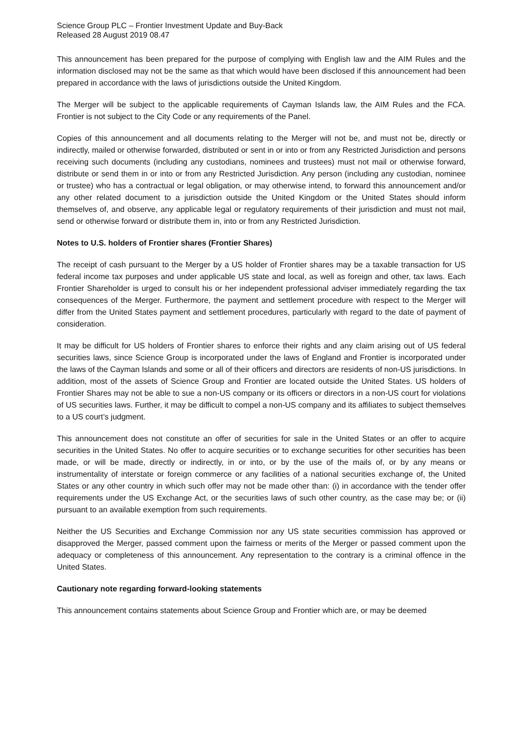Science Group PLC – Frontier Investment Update and Buy-Back
Released 28 August 2019 08.47
This announcement has been prepared for the purpose of complying with English law and the AIM Rules and the information disclosed may not be the same as that which would have been disclosed if this announcement had been prepared in accordance with the laws of jurisdictions outside the United Kingdom.
The Merger will be subject to the applicable requirements of Cayman Islands law, the AIM Rules and the FCA. Frontier is not subject to the City Code or any requirements of the Panel.
Copies of this announcement and all documents relating to the Merger will not be, and must not be, directly or indirectly, mailed or otherwise forwarded, distributed or sent in or into or from any Restricted Jurisdiction and persons receiving such documents (including any custodians, nominees and trustees) must not mail or otherwise forward, distribute or send them in or into or from any Restricted Jurisdiction. Any person (including any custodian, nominee or trustee) who has a contractual or legal obligation, or may otherwise intend, to forward this announcement and/or any other related document to a jurisdiction outside the United Kingdom or the United States should inform themselves of, and observe, any applicable legal or regulatory requirements of their jurisdiction and must not mail, send or otherwise forward or distribute them in, into or from any Restricted Jurisdiction.
Notes to U.S. holders of Frontier shares (Frontier Shares)
The receipt of cash pursuant to the Merger by a US holder of Frontier shares may be a taxable transaction for US federal income tax purposes and under applicable US state and local, as well as foreign and other, tax laws. Each Frontier Shareholder is urged to consult his or her independent professional adviser immediately regarding the tax consequences of the Merger. Furthermore, the payment and settlement procedure with respect to the Merger will differ from the United States payment and settlement procedures, particularly with regard to the date of payment of consideration.
It may be difficult for US holders of Frontier shares to enforce their rights and any claim arising out of US federal securities laws, since Science Group is incorporated under the laws of England and Frontier is incorporated under the laws of the Cayman Islands and some or all of their officers and directors are residents of non-US jurisdictions. In addition, most of the assets of Science Group and Frontier are located outside the United States. US holders of Frontier Shares may not be able to sue a non-US company or its officers or directors in a non-US court for violations of US securities laws. Further, it may be difficult to compel a non-US company and its affiliates to subject themselves to a US court’s judgment.
This announcement does not constitute an offer of securities for sale in the United States or an offer to acquire securities in the United States. No offer to acquire securities or to exchange securities for other securities has been made, or will be made, directly or indirectly, in or into, or by the use of the mails of, or by any means or instrumentality of interstate or foreign commerce or any facilities of a national securities exchange of, the United States or any other country in which such offer may not be made other than: (i) in accordance with the tender offer requirements under the US Exchange Act, or the securities laws of such other country, as the case may be; or (ii) pursuant to an available exemption from such requirements.
Neither the US Securities and Exchange Commission nor any US state securities commission has approved or disapproved the Merger, passed comment upon the fairness or merits of the Merger or passed comment upon the adequacy or completeness of this announcement. Any representation to the contrary is a criminal offence in the United States.
Cautionary note regarding forward-looking statements
This announcement contains statements about Science Group and Frontier which are, or may be deemed